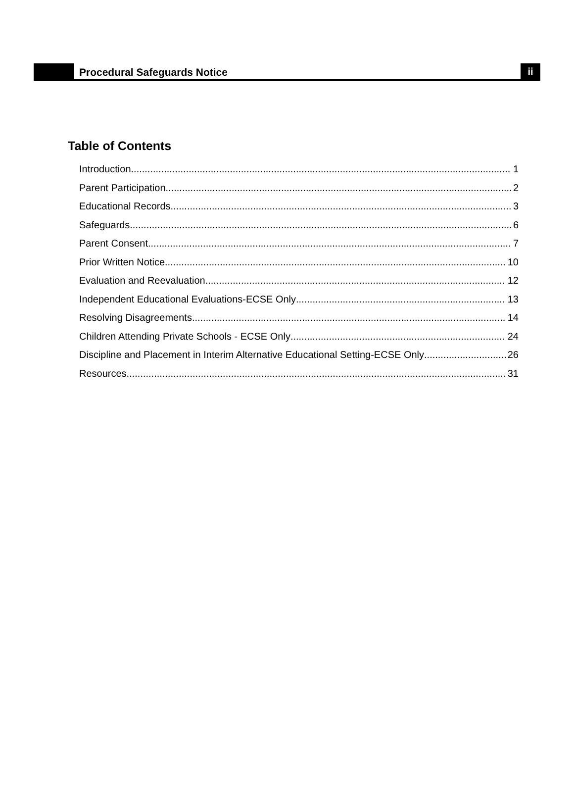Procedural Safeguards Notice
ii
Table of Contents
Introduction 1
Parent Participation 2
Educational Records 3
Safeguards 6
Parent Consent 7
Prior Written Notice 10
Evaluation and Reevaluation 12
Independent Educational Evaluations-ECSE Only 13
Resolving Disagreements 14
Children Attending Private Schools - ECSE Only 24
Discipline and Placement in Interim Alternative Educational Setting-ECSE Only 26
Resources 31